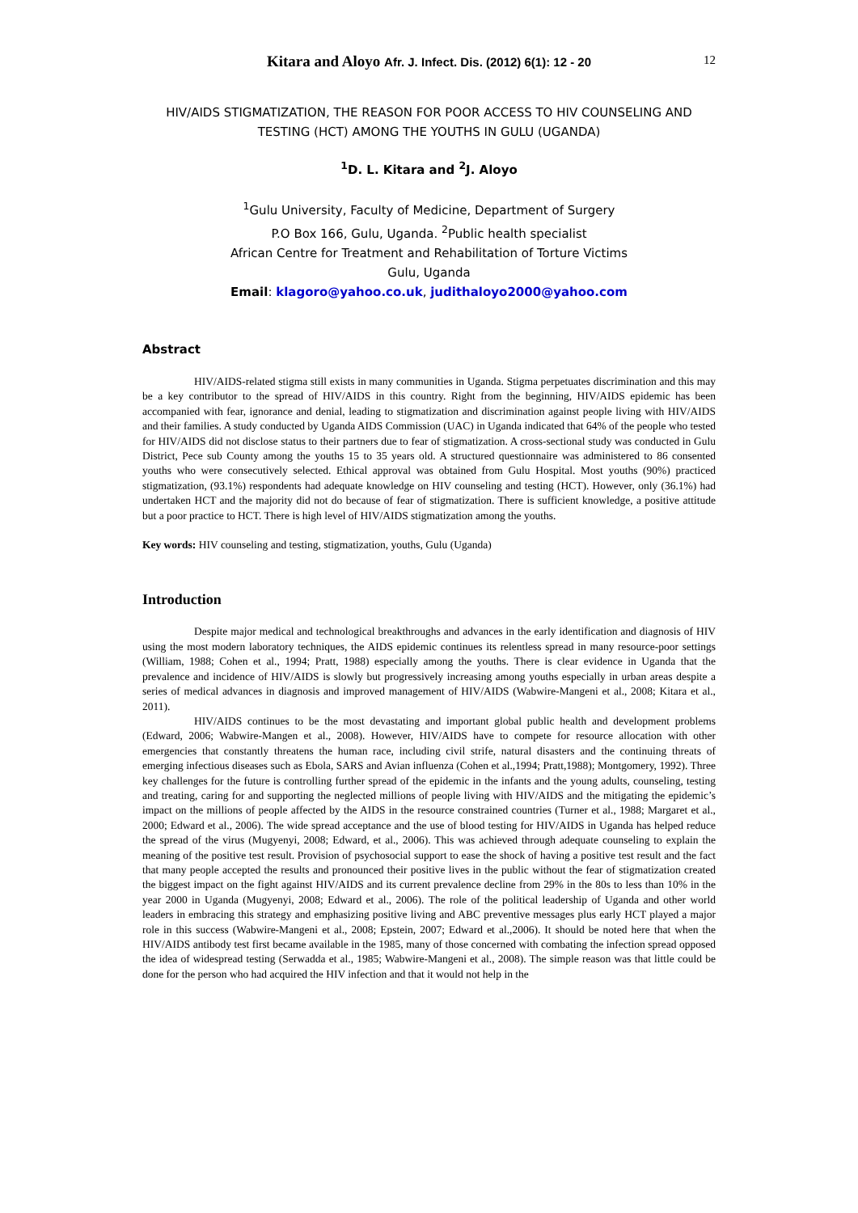Kitara and Aloyo Afr. J. Infect. Dis. (2012) 6(1): 12 - 20
12
HIV/AIDS STIGMATIZATION, THE REASON FOR POOR ACCESS TO HIV COUNSELING AND TESTING (HCT) AMONG THE YOUTHS IN GULU (UGANDA)
<sup>1</sup> D. L. Kitara and <sup>2</sup>J. Aloyo
<sup>1</sup> Gulu University, Faculty of Medicine, Department of Surgery
P.O Box 166, Gulu, Uganda. <sup>2</sup>Public health specialist
African Centre for Treatment and Rehabilitation of Torture Victims
Gulu, Uganda
Email: klagoro@yahoo.co.uk, judithaloyo2000@yahoo.com
Abstract
HIV/AIDS-related stigma still exists in many communities in Uganda. Stigma perpetuates discrimination and this may be a key contributor to the spread of HIV/AIDS in this country. Right from the beginning, HIV/AIDS epidemic has been accompanied with fear, ignorance and denial, leading to stigmatization and discrimination against people living with HIV/AIDS and their families. A study conducted by Uganda AIDS Commission (UAC) in Uganda indicated that 64% of the people who tested for HIV/AIDS did not disclose status to their partners due to fear of stigmatization. A cross-sectional study was conducted in Gulu District, Pece sub County among the youths 15 to 35 years old. A structured questionnaire was administered to 86 consented youths who were consecutively selected. Ethical approval was obtained from Gulu Hospital. Most youths (90%) practiced stigmatization, (93.1%) respondents had adequate knowledge on HIV counseling and testing (HCT). However, only (36.1%) had undertaken HCT and the majority did not do because of fear of stigmatization. There is sufficient knowledge, a positive attitude but a poor practice to HCT. There is high level of HIV/AIDS stigmatization among the youths.
Key words: HIV counseling and testing, stigmatization, youths, Gulu (Uganda)
Introduction
Despite major medical and technological breakthroughs and advances in the early identification and diagnosis of HIV using the most modern laboratory techniques, the AIDS epidemic continues its relentless spread in many resource-poor settings (William, 1988; Cohen et al., 1994; Pratt, 1988) especially among the youths. There is clear evidence in Uganda that the prevalence and incidence of HIV/AIDS is slowly but progressively increasing among youths especially in urban areas despite a series of medical advances in diagnosis and improved management of HIV/AIDS (Wabwire-Mangeni et al., 2008; Kitara et al., 2011).
HIV/AIDS continues to be the most devastating and important global public health and development problems (Edward, 2006; Wabwire-Mangen et al., 2008). However, HIV/AIDS have to compete for resource allocation with other emergencies that constantly threatens the human race, including civil strife, natural disasters and the continuing threats of emerging infectious diseases such as Ebola, SARS and Avian influenza (Cohen et al.,1994; Pratt,1988); Montgomery, 1992). Three key challenges for the future is controlling further spread of the epidemic in the infants and the young adults, counseling, testing and treating, caring for and supporting the neglected millions of people living with HIV/AIDS and the mitigating the epidemic’s impact on the millions of people affected by the AIDS in the resource constrained countries (Turner et al., 1988; Margaret et al., 2000; Edward et al., 2006). The wide spread acceptance and the use of blood testing for HIV/AIDS in Uganda has helped reduce the spread of the virus (Mugyenyi, 2008; Edward, et al., 2006). This was achieved through adequate counseling to explain the meaning of the positive test result. Provision of psychosocial support to ease the shock of having a positive test result and the fact that many people accepted the results and pronounced their positive lives in the public without the fear of stigmatization created the biggest impact on the fight against HIV/AIDS and its current prevalence decline from 29% in the 80s to less than 10% in the year 2000 in Uganda (Mugyenyi, 2008; Edward et al., 2006). The role of the political leadership of Uganda and other world leaders in embracing this strategy and emphasizing positive living and ABC preventive messages plus early HCT played a major role in this success (Wabwire-Mangeni et al., 2008; Epstein, 2007; Edward et al.,2006). It should be noted here that when the HIV/AIDS antibody test first became available in the 1985, many of those concerned with combating the infection spread opposed the idea of widespread testing (Serwadda et al., 1985; Wabwire-Mangeni et al., 2008). The simple reason was that little could be done for the person who had acquired the HIV infection and that it would not help in the